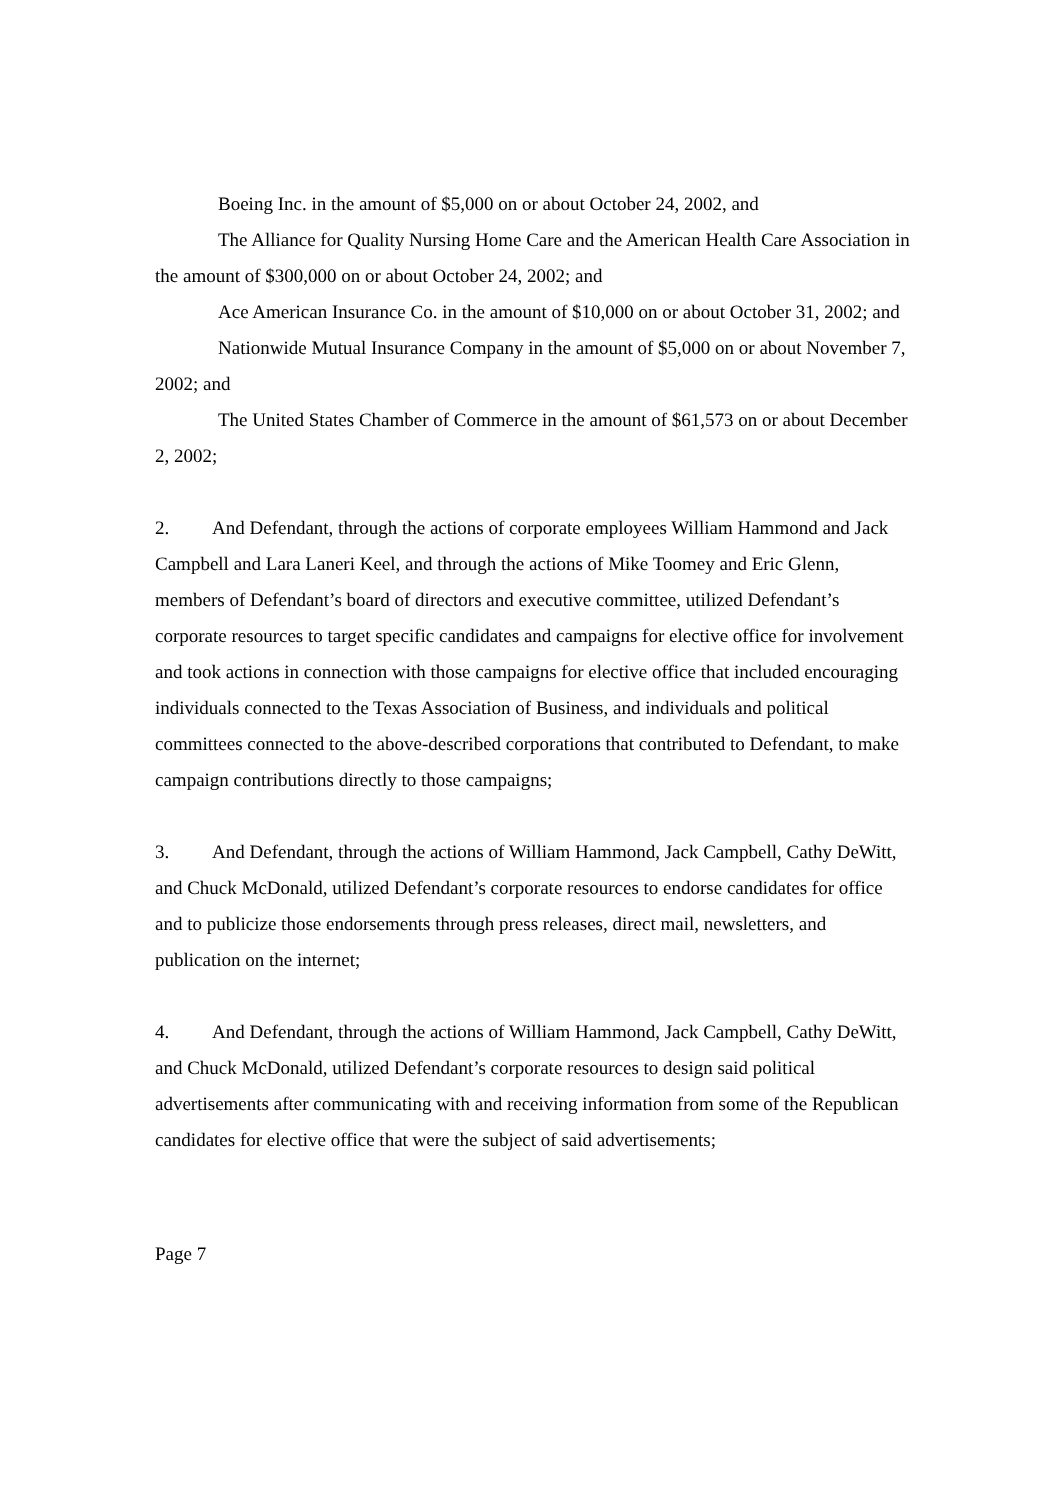Boeing Inc. in the amount of $5,000 on or about October 24, 2002, and
The Alliance for Quality Nursing Home Care and the American Health Care Association in the amount of $300,000 on or about October 24, 2002; and
Ace American Insurance Co. in the amount of $10,000 on or about October 31, 2002; and
Nationwide Mutual Insurance Company in the amount of $5,000 on or about November 7, 2002; and
The United States Chamber of Commerce in the amount of $61,573 on or about December 2, 2002;
2. And Defendant, through the actions of corporate employees William Hammond and Jack Campbell and Lara Laneri Keel, and through the actions of Mike Toomey and Eric Glenn, members of Defendant’s board of directors and executive committee, utilized Defendant’s corporate resources to target specific candidates and campaigns for elective office for involvement and took actions in connection with those campaigns for elective office that included encouraging individuals connected to the Texas Association of Business, and individuals and political committees connected to the above-described corporations that contributed to Defendant, to make campaign contributions directly to those campaigns;
3. And Defendant, through the actions of William Hammond, Jack Campbell, Cathy DeWitt, and Chuck McDonald, utilized Defendant’s corporate resources to endorse candidates for office and to publicize those endorsements through press releases, direct mail, newsletters, and publication on the internet;
4. And Defendant, through the actions of William Hammond, Jack Campbell, Cathy DeWitt, and Chuck McDonald, utilized Defendant’s corporate resources to design said political advertisements after communicating with and receiving information from some of the Republican candidates for elective office that were the subject of said advertisements;
Page 7